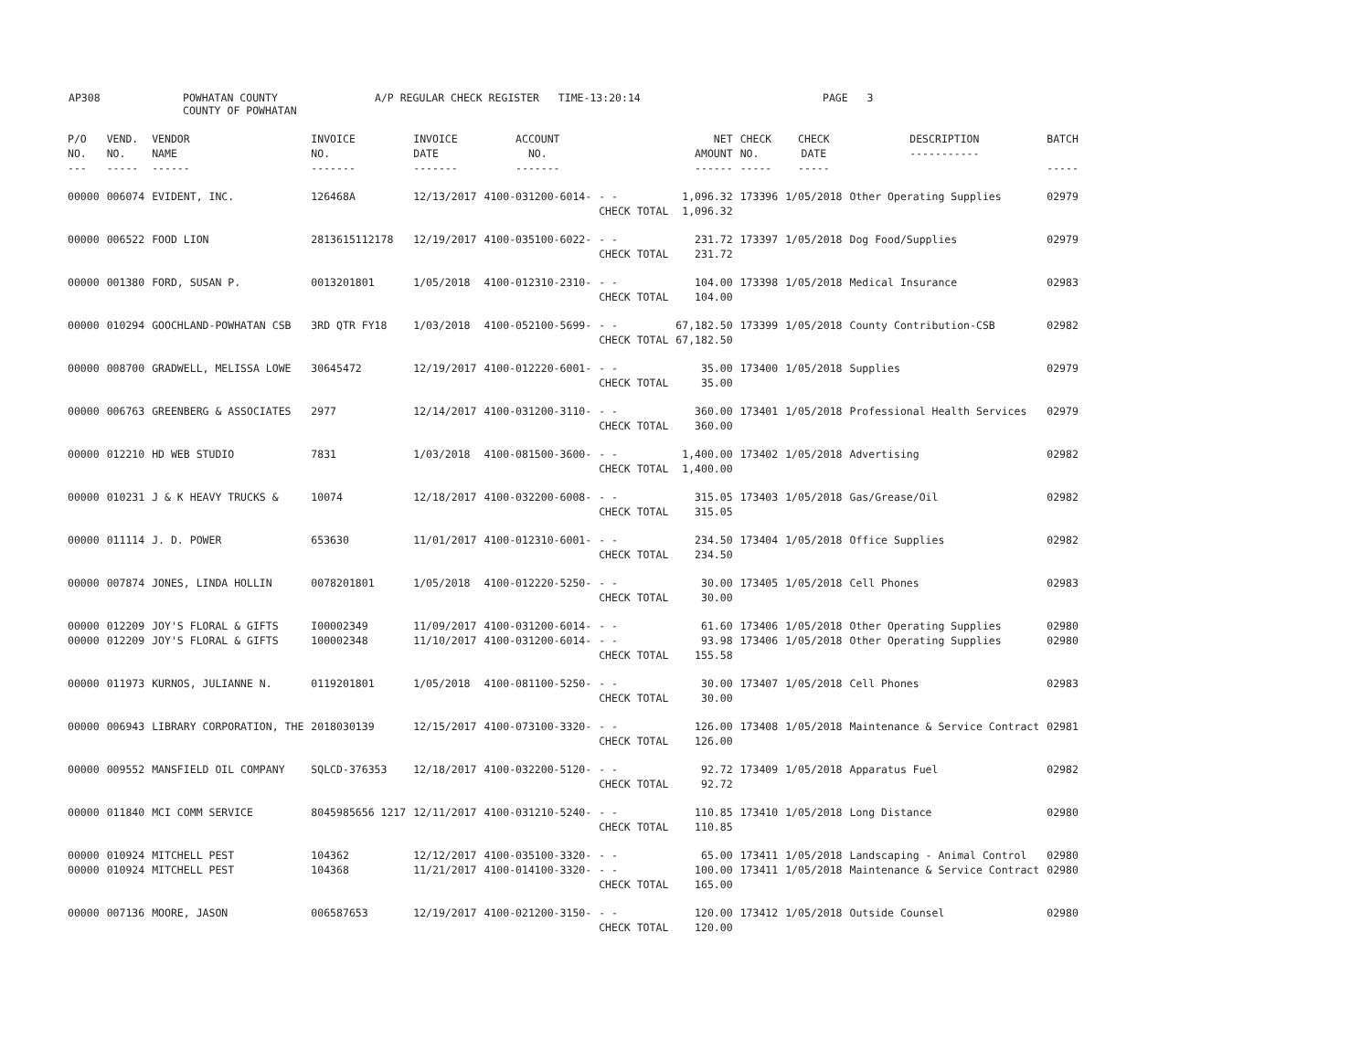AP308 POWHATAN COUNTY
COUNTY OF POWHATAN
A/P REGULAR CHECK REGISTER TIME-13:20:14 PAGE 3
| P/O NO. --- | VEND. NO. ----- | VENDOR NAME ------ | INVOICE NO. ------- | INVOICE DATE ------- | ACCOUNT NO. ------- | | NET AMOUNT ------ | CHECK NO. ----- | CHECK DATE ----- | DESCRIPTION ----------- | BATCH ----- |
| --- | --- | --- | --- | --- | --- | --- | --- | --- | --- | --- | --- |
| 00000 | 006074 | EVIDENT, INC. | 126468A | 12/13/2017 | 4100-031200-6014- | - - CHECK TOTAL | 1,096.32 1,096.32 | 173396 | 1/05/2018 | Other Operating Supplies | 02979 |
| 00000 | 006522 | FOOD LION | 2813615112178 | 12/19/2017 | 4100-035100-6022- | - - CHECK TOTAL | 231.72 231.72 | 173397 | 1/05/2018 | Dog Food/Supplies | 02979 |
| 00000 | 001380 | FORD, SUSAN P. | 0013201801 | 1/05/2018 | 4100-012310-2310- | - - CHECK TOTAL | 104.00 104.00 | 173398 | 1/05/2018 | Medical Insurance | 02983 |
| 00000 | 010294 | GOOCHLAND-POWHATAN CSB | 3RD QTR FY18 | 1/03/2018 | 4100-052100-5699- | - - CHECK TOTAL | 67,182.50 67,182.50 | 173399 | 1/05/2018 | County Contribution-CSB | 02982 |
| 00000 | 008700 | GRADWELL, MELISSA LOWE | 30645472 | 12/19/2017 | 4100-012220-6001- | - - CHECK TOTAL | 35.00 35.00 | 173400 | 1/05/2018 | Supplies | 02979 |
| 00000 | 006763 | GREENBERG & ASSOCIATES | 2977 | 12/14/2017 | 4100-031200-3110- | - - CHECK TOTAL | 360.00 360.00 | 173401 | 1/05/2018 | Professional Health Services | 02979 |
| 00000 | 012210 | HD WEB STUDIO | 7831 | 1/03/2018 | 4100-081500-3600- | - - CHECK TOTAL | 1,400.00 1,400.00 | 173402 | 1/05/2018 | Advertising | 02982 |
| 00000 | 010231 | J & K HEAVY TRUCKS & | 10074 | 12/18/2017 | 4100-032200-6008- | - - CHECK TOTAL | 315.05 315.05 | 173403 | 1/05/2018 | Gas/Grease/Oil | 02982 |
| 00000 | 011114 | J. D. POWER | 653630 | 11/01/2017 | 4100-012310-6001- | - - CHECK TOTAL | 234.50 234.50 | 173404 | 1/05/2018 | Office Supplies | 02982 |
| 00000 | 007874 | JONES, LINDA HOLLIN | 0078201801 | 1/05/2018 | 4100-012220-5250- | - - CHECK TOTAL | 30.00 30.00 | 173405 | 1/05/2018 | Cell Phones | 02983 |
| 00000 00000 | 012209 012209 | JOY'S FLORAL & GIFTS JOY'S FLORAL & GIFTS | I00002349 100002348 | 11/09/2017 11/10/2017 | 4100-031200-6014- 4100-031200-6014- | - - - - CHECK TOTAL | 61.60 93.98 155.58 | 173406 173406 | 1/05/2018 1/05/2018 | Other Operating Supplies Other Operating Supplies | 02980 02980 |
| 00000 | 011973 | KURNOS, JULIANNE N. | 0119201801 | 1/05/2018 | 4100-081100-5250- | - - CHECK TOTAL | 30.00 30.00 | 173407 | 1/05/2018 | Cell Phones | 02983 |
| 00000 | 006943 | LIBRARY CORPORATION, THE | 2018030139 | 12/15/2017 | 4100-073100-3320- | - - CHECK TOTAL | 126.00 126.00 | 173408 | 1/05/2018 | Maintenance & Service Contract | 02981 |
| 00000 | 009552 | MANSFIELD OIL COMPANY | SQLCD-376353 | 12/18/2017 | 4100-032200-5120- | - - CHECK TOTAL | 92.72 92.72 | 173409 | 1/05/2018 | Apparatus Fuel | 02982 |
| 00000 | 011840 | MCI COMM SERVICE | 8045985656 1217 | 12/11/2017 | 4100-031210-5240- | - - CHECK TOTAL | 110.85 110.85 | 173410 | 1/05/2018 | Long Distance | 02980 |
| 00000 00000 | 010924 010924 | MITCHELL PEST MITCHELL PEST | 104362 104368 | 12/12/2017 11/21/2017 | 4100-035100-3320- 4100-014100-3320- | - - - - CHECK TOTAL | 65.00 100.00 165.00 | 173411 173411 | 1/05/2018 1/05/2018 | Landscaping - Animal Control Maintenance & Service Contract | 02980 02980 |
| 00000 | 007136 | MOORE, JASON | 006587653 | 12/19/2017 | 4100-021200-3150- | - - CHECK TOTAL | 120.00 120.00 | 173412 | 1/05/2018 | Outside Counsel | 02980 |